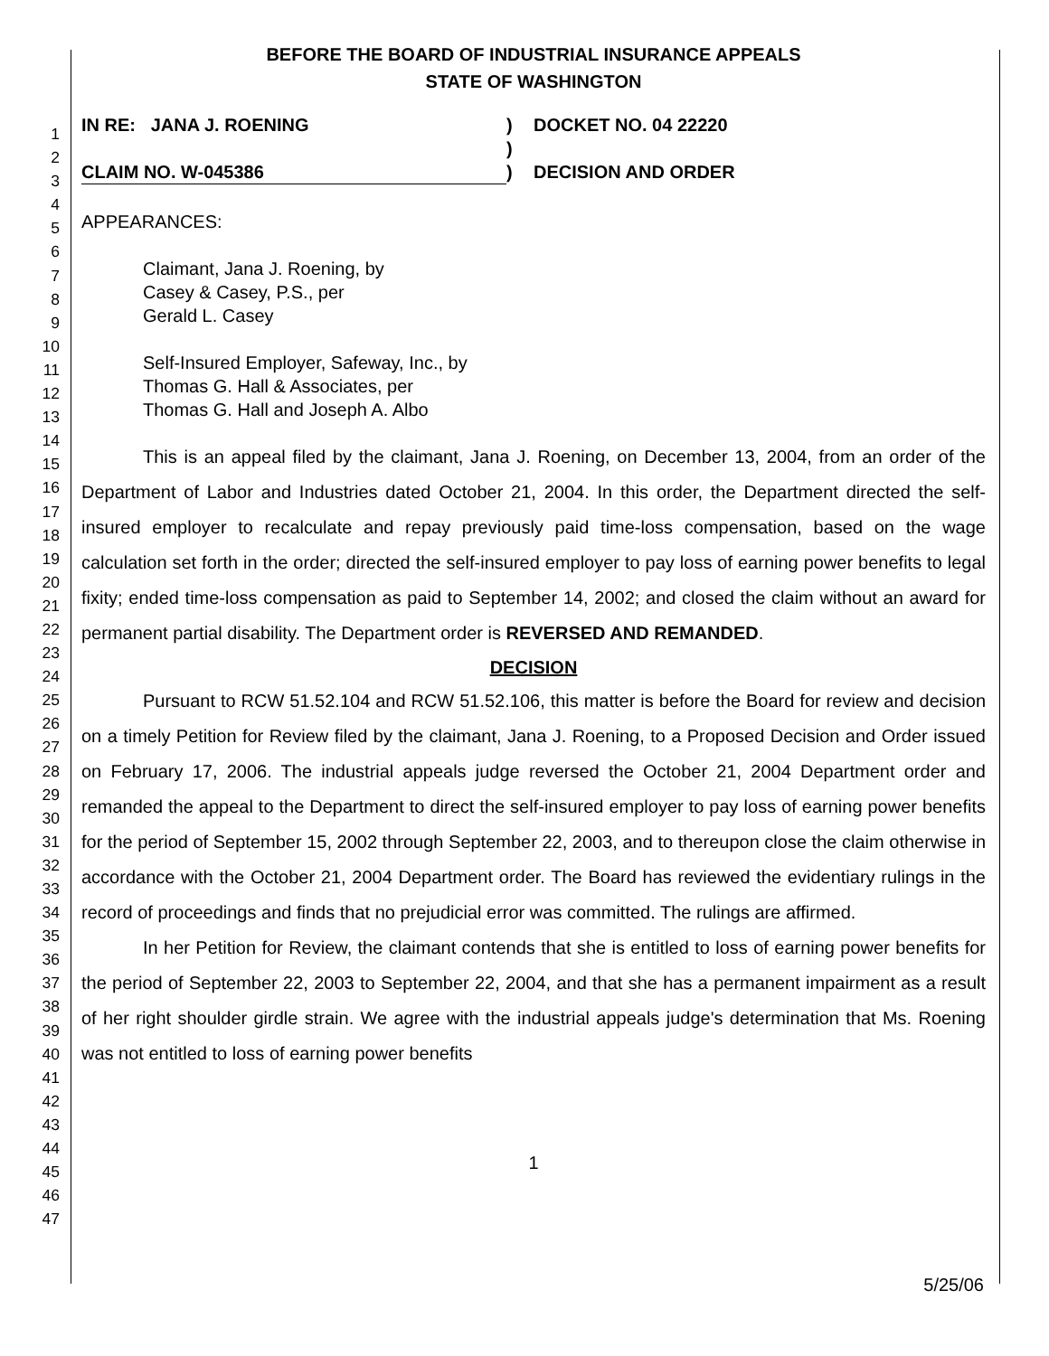1
2
3
4
5
6
7
8
9
10
11
12
13
14
15
16
17
18
19
20
21
22
23
24
25
26
27
28
29
30
31
32
33
34
35
36
37
38
39
40
41
42
43
44
45
46
47
BEFORE THE BOARD OF INDUSTRIAL INSURANCE APPEALS
STATE OF WASHINGTON
IN RE: JANA J. ROENING
)
DOCKET NO. 04 22220
)
CLAIM NO. W-045386
)
DECISION AND ORDER
APPEARANCES:
Claimant, Jana J. Roening, by
Casey & Casey, P.S., per
Gerald L. Casey
Self-Insured Employer, Safeway, Inc., by
Thomas G. Hall & Associates, per
Thomas G. Hall and Joseph A. Albo
This is an appeal filed by the claimant, Jana J. Roening, on December 13, 2004, from an order of the Department of Labor and Industries dated October 21, 2004. In this order, the Department directed the self-insured employer to recalculate and repay previously paid time-loss compensation, based on the wage calculation set forth in the order; directed the self-insured employer to pay loss of earning power benefits to legal fixity; ended time-loss compensation as paid to September 14, 2002; and closed the claim without an award for permanent partial disability. The Department order is REVERSED AND REMANDED.
DECISION
Pursuant to RCW 51.52.104 and RCW 51.52.106, this matter is before the Board for review and decision on a timely Petition for Review filed by the claimant, Jana J. Roening, to a Proposed Decision and Order issued on February 17, 2006. The industrial appeals judge reversed the October 21, 2004 Department order and remanded the appeal to the Department to direct the self-insured employer to pay loss of earning power benefits for the period of September 15, 2002 through September 22, 2003, and to thereupon close the claim otherwise in accordance with the October 21, 2004 Department order. The Board has reviewed the evidentiary rulings in the record of proceedings and finds that no prejudicial error was committed. The rulings are affirmed.
In her Petition for Review, the claimant contends that she is entitled to loss of earning power benefits for the period of September 22, 2003 to September 22, 2004, and that she has a permanent impairment as a result of her right shoulder girdle strain. We agree with the industrial appeals judge's determination that Ms. Roening was not entitled to loss of earning power benefits
1
5/25/06